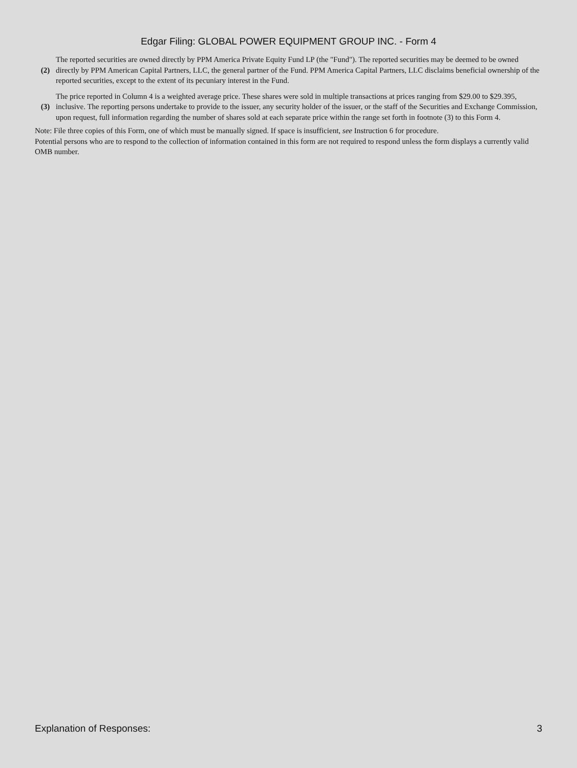Edgar Filing: GLOBAL POWER EQUIPMENT GROUP INC. - Form 4
| (2) | The reported securities are owned directly by PPM America Private Equity Fund LP (the "Fund"). The reported securities may be deemed to be owned directly by PPM American Capital Partners, LLC, the general partner of the Fund. PPM America Capital Partners, LLC disclaims beneficial ownership of the reported securities, except to the extent of its pecuniary interest in the Fund. |
| (3) | The price reported in Column 4 is a weighted average price. These shares were sold in multiple transactions at prices ranging from $29.00 to $29.395, inclusive. The reporting persons undertake to provide to the issuer, any security holder of the issuer, or the staff of the Securities and Exchange Commission, upon request, full information regarding the number of shares sold at each separate price within the range set forth in footnote (3) to this Form 4. |
Note: File three copies of this Form, one of which must be manually signed. If space is insufficient, see Instruction 6 for procedure.
Potential persons who are to respond to the collection of information contained in this form are not required to respond unless the form displays a currently valid OMB number.
Explanation of Responses: 3